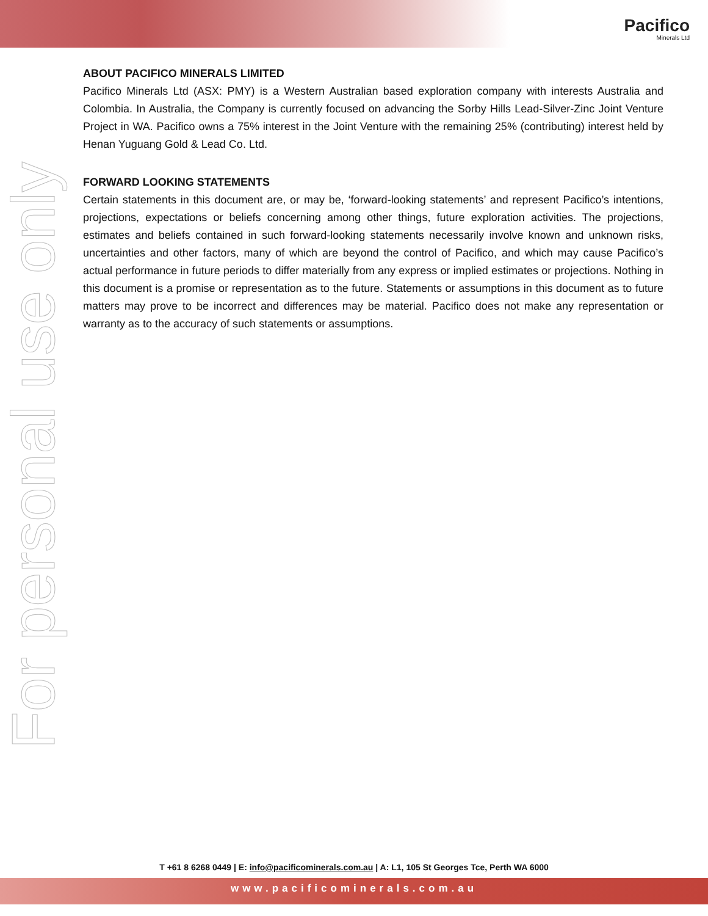Pacifico
Minerals Ltd
For personal use only
ABOUT PACIFICO MINERALS LIMITED
Pacifico Minerals Ltd (ASX: PMY) is a Western Australian based exploration company with interests Australia and Colombia. In Australia, the Company is currently focused on advancing the Sorby Hills Lead-Silver-Zinc Joint Venture Project in WA. Pacifico owns a 75% interest in the Joint Venture with the remaining 25% (contributing) interest held by Henan Yuguang Gold & Lead Co. Ltd.
FORWARD LOOKING STATEMENTS
Certain statements in this document are, or may be, ‘forward-looking statements’ and represent Pacifico’s intentions, projections, expectations or beliefs concerning among other things, future exploration activities. The projections, estimates and beliefs contained in such forward-looking statements necessarily involve known and unknown risks, uncertainties and other factors, many of which are beyond the control of Pacifico, and which may cause Pacifico’s actual performance in future periods to differ materially from any express or implied estimates or projections. Nothing in this document is a promise or representation as to the future. Statements or assumptions in this document as to future matters may prove to be incorrect and differences may be material. Pacifico does not make any representation or warranty as to the accuracy of such statements or assumptions.
T +61 8 6268 0449 | E: info@pacificominerals.com.au | A: L1, 105 St Georges Tce, Perth WA 6000
www.pacificominerals.com.au